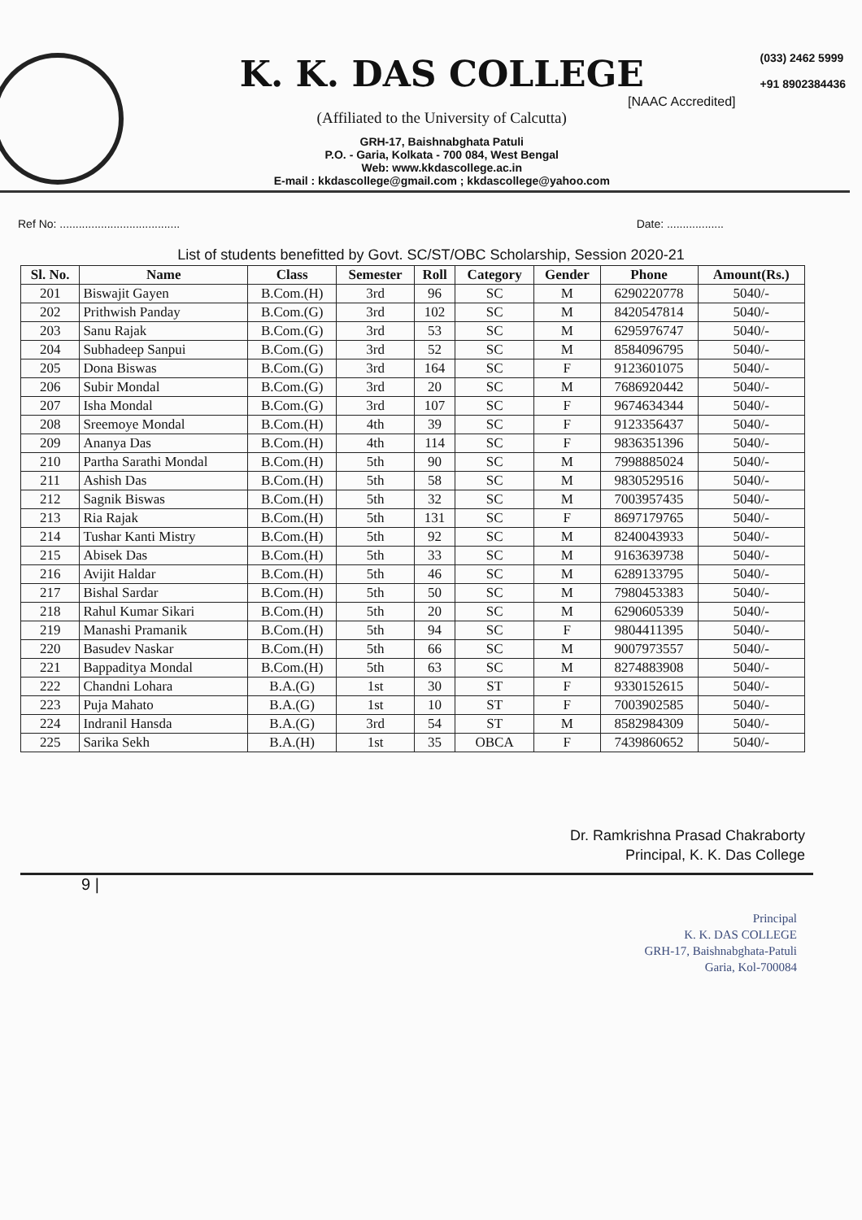K. K. DAS COLLEGE
[NAAC Accredited]
(Affiliated to the University of Calcutta)
GRH-17, Baishnabghata Patuli
P.O. - Garia, Kolkata - 700 084, West Bengal
Web: www.kkdascollege.ac.in
E-mail : kkdascollege@gmail.com ; kkdascollege@yahoo.com
(033) 2462 5999
+91 8902384436
Ref No: ...................................... Date: ..................
List of students benefitted by Govt. SC/ST/OBC Scholarship, Session 2020-21
| Sl. No. | Name | Class | Semester | Roll | Category | Gender | Phone | Amount(Rs.) |
| --- | --- | --- | --- | --- | --- | --- | --- | --- |
| 201 | Biswajit Gayen | B.Com.(H) | 3rd | 96 | SC | M | 6290220778 | 5040/- |
| 202 | Prithwish Panday | B.Com.(G) | 3rd | 102 | SC | M | 8420547814 | 5040/- |
| 203 | Sanu Rajak | B.Com.(G) | 3rd | 53 | SC | M | 6295976747 | 5040/- |
| 204 | Subhadeep Sanpui | B.Com.(G) | 3rd | 52 | SC | M | 8584096795 | 5040/- |
| 205 | Dona Biswas | B.Com.(G) | 3rd | 164 | SC | F | 9123601075 | 5040/- |
| 206 | Subir Mondal | B.Com.(G) | 3rd | 20 | SC | M | 7686920442 | 5040/- |
| 207 | Isha Mondal | B.Com.(G) | 3rd | 107 | SC | F | 9674634344 | 5040/- |
| 208 | Sreemoye Mondal | B.Com.(H) | 4th | 39 | SC | F | 9123356437 | 5040/- |
| 209 | Ananya Das | B.Com.(H) | 4th | 114 | SC | F | 9836351396 | 5040/- |
| 210 | Partha Sarathi Mondal | B.Com.(H) | 5th | 90 | SC | M | 7998885024 | 5040/- |
| 211 | Ashish Das | B.Com.(H) | 5th | 58 | SC | M | 9830529516 | 5040/- |
| 212 | Sagnik Biswas | B.Com.(H) | 5th | 32 | SC | M | 7003957435 | 5040/- |
| 213 | Ria Rajak | B.Com.(H) | 5th | 131 | SC | F | 8697179765 | 5040/- |
| 214 | Tushar Kanti Mistry | B.Com.(H) | 5th | 92 | SC | M | 8240043933 | 5040/- |
| 215 | Abisek Das | B.Com.(H) | 5th | 33 | SC | M | 9163639738 | 5040/- |
| 216 | Avijit Haldar | B.Com.(H) | 5th | 46 | SC | M | 6289133795 | 5040/- |
| 217 | Bishal Sardar | B.Com.(H) | 5th | 50 | SC | M | 7980453383 | 5040/- |
| 218 | Rahul Kumar Sikari | B.Com.(H) | 5th | 20 | SC | M | 6290605339 | 5040/- |
| 219 | Manashi Pramanik | B.Com.(H) | 5th | 94 | SC | F | 9804411395 | 5040/- |
| 220 | Basudev Naskar | B.Com.(H) | 5th | 66 | SC | M | 9007973557 | 5040/- |
| 221 | Bappaditya Mondal | B.Com.(H) | 5th | 63 | SC | M | 8274883908 | 5040/- |
| 222 | Chandni Lohara | B.A.(G) | 1st | 30 | ST | F | 9330152615 | 5040/- |
| 223 | Puja Mahato | B.A.(G) | 1st | 10 | ST | F | 7003902585 | 5040/- |
| 224 | Indranil Hansda | B.A.(G) | 3rd | 54 | ST | M | 8582984309 | 5040/- |
| 225 | Sarika Sekh | B.A.(H) | 1st | 35 | OBCA | F | 7439860652 | 5040/- |
Dr. Ramkrishna Prasad Chakraborty
Principal, K. K. Das College
9 |
Principal
K. K. DAS COLLEGE
GRH-17, Baishnabghata-Patuli
Garia, Kol-700084